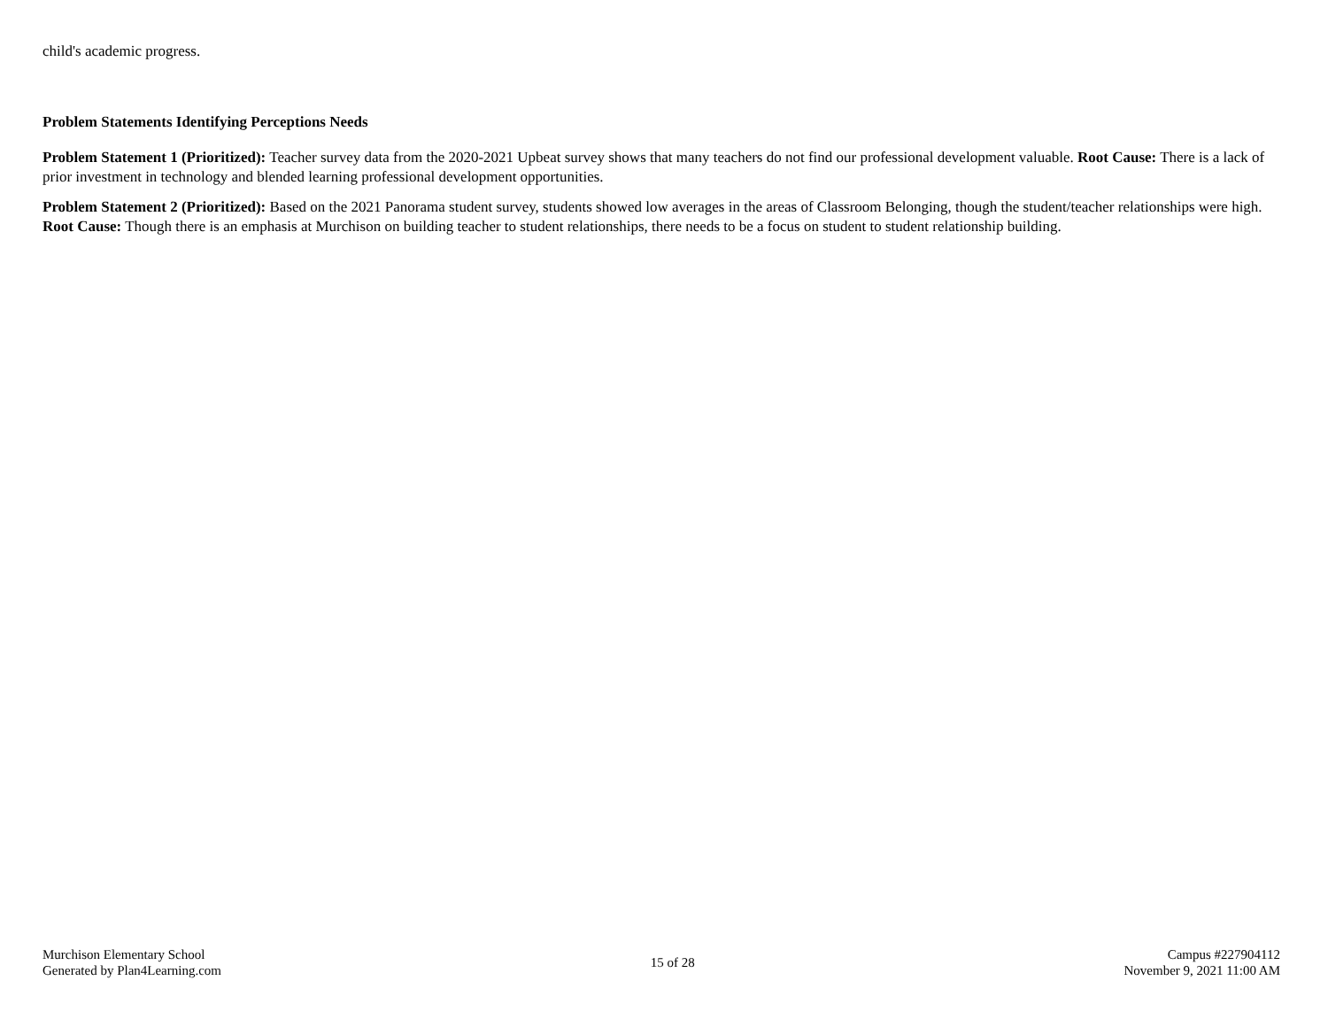child's academic progress.
Problem Statements Identifying Perceptions Needs
Problem Statement 1 (Prioritized): Teacher survey data from the 2020-2021 Upbeat survey shows that many teachers do not find our professional development valuable. Root Cause: There is a lack of prior investment in technology and blended learning professional development opportunities.
Problem Statement 2 (Prioritized): Based on the 2021 Panorama student survey, students showed low averages in the areas of Classroom Belonging, though the student/teacher relationships were high. Root Cause: Though there is an emphasis at Murchison on building teacher to student relationships, there needs to be a focus on student to student relationship building.
Murchison Elementary School
Generated by Plan4Learning.com
15 of 28
Campus #227904112
November 9, 2021 11:00 AM